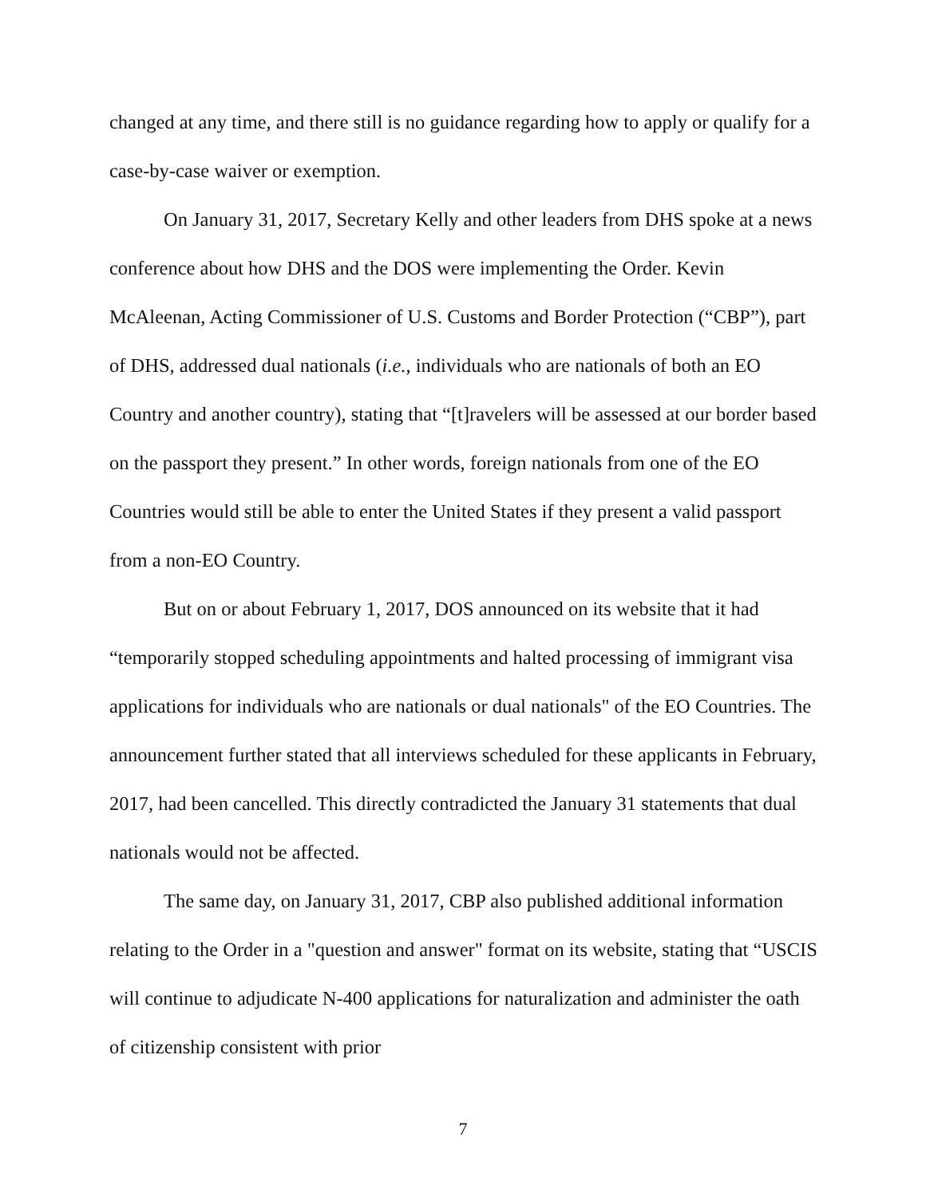changed at any time, and there still is no guidance regarding how to apply or qualify for a case-by-case waiver or exemption.
On January 31, 2017, Secretary Kelly and other leaders from DHS spoke at a news conference about how DHS and the DOS were implementing the Order. Kevin McAleenan, Acting Commissioner of U.S. Customs and Border Protection (“CBP”), part of DHS, addressed dual nationals (i.e., individuals who are nationals of both an EO Country and another country), stating that “[t]ravelers will be assessed at our border based on the passport they present.” In other words, foreign nationals from one of the EO Countries would still be able to enter the United States if they present a valid passport from a non-EO Country.
But on or about February 1, 2017, DOS announced on its website that it had “temporarily stopped scheduling appointments and halted processing of immigrant visa applications for individuals who are nationals or dual nationals" of the EO Countries. The announcement further stated that all interviews scheduled for these applicants in February, 2017, had been cancelled. This directly contradicted the January 31 statements that dual nationals would not be affected.
The same day, on January 31, 2017, CBP also published additional information relating to the Order in a "question and answer" format on its website, stating that “USCIS will continue to adjudicate N-400 applications for naturalization and administer the oath of citizenship consistent with prior
7